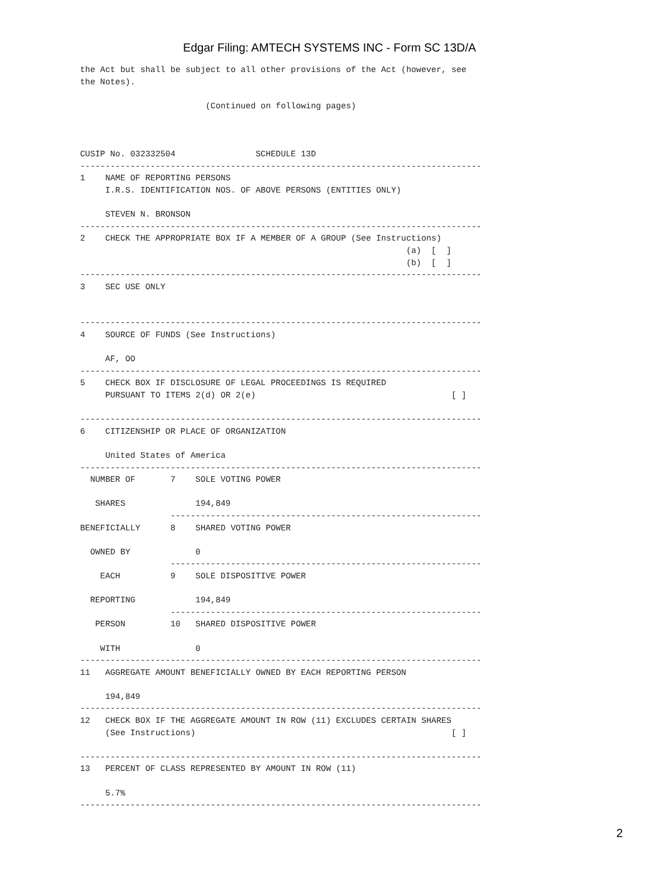Edgar Filing: AMTECH SYSTEMS INC - Form SC 13D/A
the Act but shall be subject to all other provisions of the Act (however, see
the Notes).

                         (Continued on following pages)



CUSIP No. 032332504                SCHEDULE 13D
--------------------------------------------------------------------------------
1    NAME OF REPORTING PERSONS
     I.R.S. IDENTIFICATION NOS. OF ABOVE PERSONS (ENTITIES ONLY)

     STEVEN N. BRONSON
--------------------------------------------------------------------------------
2    CHECK THE APPROPRIATE BOX IF A MEMBER OF A GROUP (See Instructions)
                                                                 (a)  [  ]
                                                                 (b)  [  ]
--------------------------------------------------------------------------------
3    SEC USE ONLY


--------------------------------------------------------------------------------
4    SOURCE OF FUNDS (See Instructions)

     AF, OO
--------------------------------------------------------------------------------
5    CHECK BOX IF DISCLOSURE OF LEGAL PROCEEDINGS IS REQUIRED
     PURSUANT TO ITEMS 2(d) OR 2(e)                                       [ ]

--------------------------------------------------------------------------------
6    CITIZENSHIP OR PLACE OF ORGANIZATION

     United States of America
--------------------------------------------------------------------------------
  NUMBER OF       7    SOLE VOTING POWER

   SHARES              194,849
                  --------------------------------------------------------------
BENEFICIALLY      8    SHARED VOTING POWER

  OWNED BY             0
                  --------------------------------------------------------------
    EACH          9    SOLE DISPOSITIVE POWER

  REPORTING            194,849
                  --------------------------------------------------------------
   PERSON         10   SHARED DISPOSITIVE POWER

    WITH               0
--------------------------------------------------------------------------------
11   AGGREGATE AMOUNT BENEFICIALLY OWNED BY EACH REPORTING PERSON

     194,849
--------------------------------------------------------------------------------
12   CHECK BOX IF THE AGGREGATE AMOUNT IN ROW (11) EXCLUDES CERTAIN SHARES
     (See Instructions)                                                   [ ]

--------------------------------------------------------------------------------
13   PERCENT OF CLASS REPRESENTED BY AMOUNT IN ROW (11)

     5.7%
--------------------------------------------------------------------------------
2